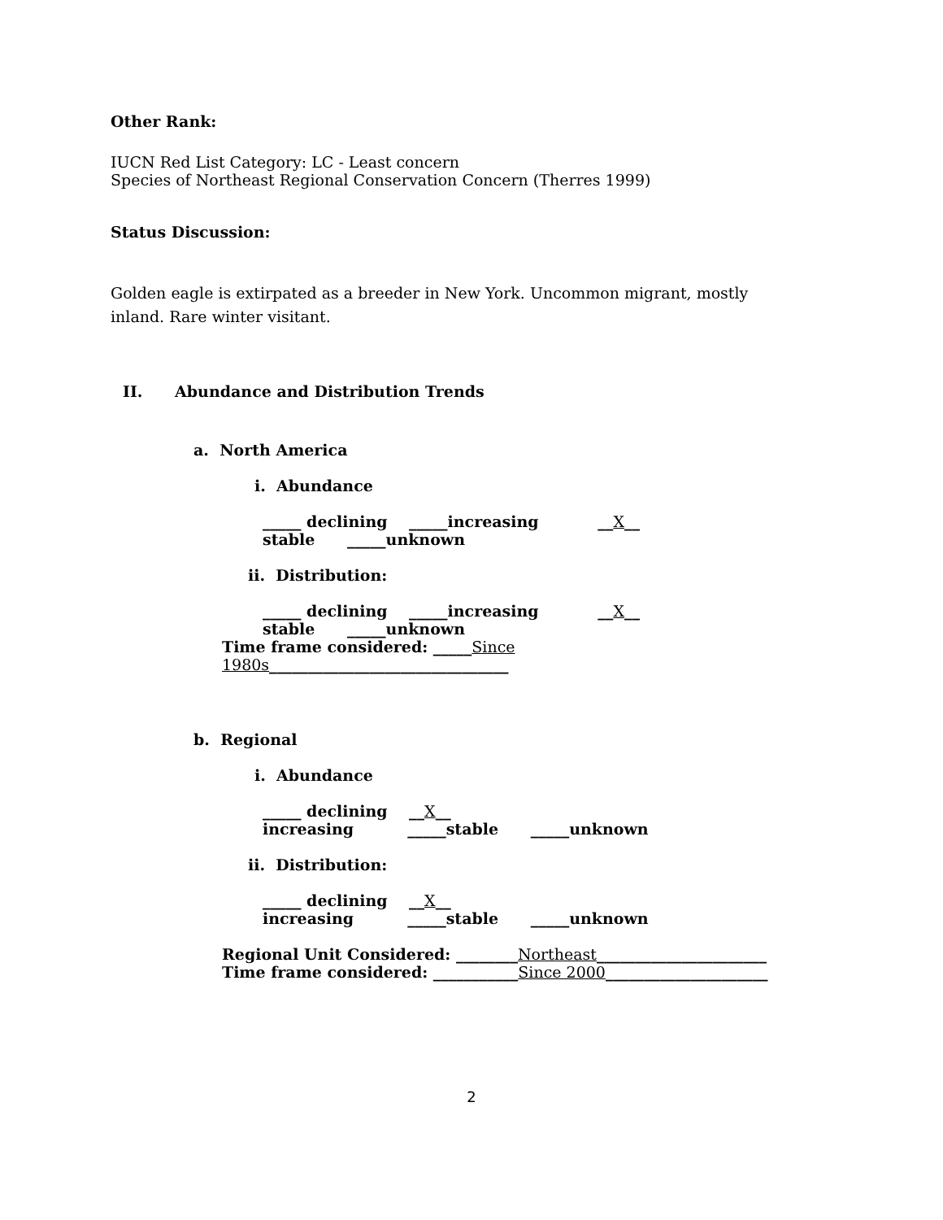Other Rank:
IUCN Red List Category: LC - Least concern
Species of Northeast Regional Conservation Concern (Therres 1999)
Status Discussion:
Golden eagle is extirpated as a breeder in New York. Uncommon migrant, mostly inland. Rare winter visitant.
II. Abundance and Distribution Trends
a. North America
i. Abundance
_____ declining _____increasing __X__ stable _____unknown
ii. Distribution:
_____ declining _____increasing __X__ stable _____unknown
Time frame considered: _____Since 1980s_______________________________
b. Regional
i. Abundance
_____ declining __X__ increasing _____stable _____unknown
ii. Distribution:
_____ declining __X__ increasing _____stable _____unknown
Regional Unit Considered: ________Northeast______________________
Time frame considered: ___________Since 2000_____________________
2